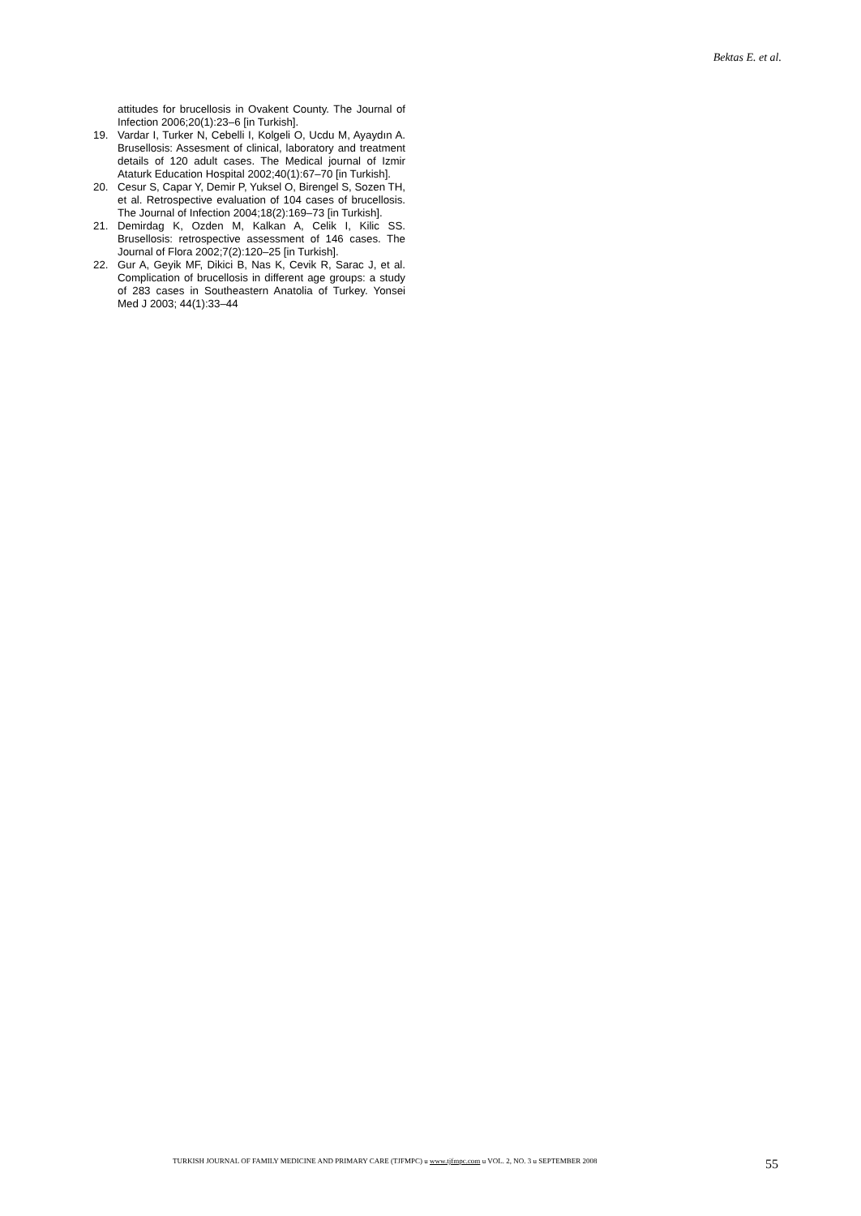Bektas E. et al.
attitudes for brucellosis in Ovakent County. The Journal of Infection 2006;20(1):23–6 [in Turkish].
19. Vardar I, Turker N, Cebelli I, Kolgeli O, Ucdu M, Ayaydın A. Brusellosis: Assesment of clinical, laboratory and treatment details of 120 adult cases. The Medical journal of Izmir Ataturk Education Hospital 2002;40(1):67–70 [in Turkish].
20. Cesur S, Capar Y, Demir P, Yuksel O, Birengel S, Sozen TH, et al. Retrospective evaluation of 104 cases of brucellosis. The Journal of Infection 2004;18(2):169–73 [in Turkish].
21. Demirdag K, Ozden M, Kalkan A, Celik I, Kilic SS. Brusellosis: retrospective assessment of 146 cases. The Journal of Flora 2002;7(2):120–25 [in Turkish].
22. Gur A, Geyik MF, Dikici B, Nas K, Cevik R, Sarac J, et al. Complication of brucellosis in different age groups: a study of 283 cases in Southeastern Anatolia of Turkey. Yonsei Med J 2003; 44(1):33–44
TURKISH JOURNAL OF FAMILY MEDICINE AND PRIMARY CARE (TJFMPC) u www.tjfmpc.com u VOL. 2, NO. 3 u SEPTEMBER 2008
55